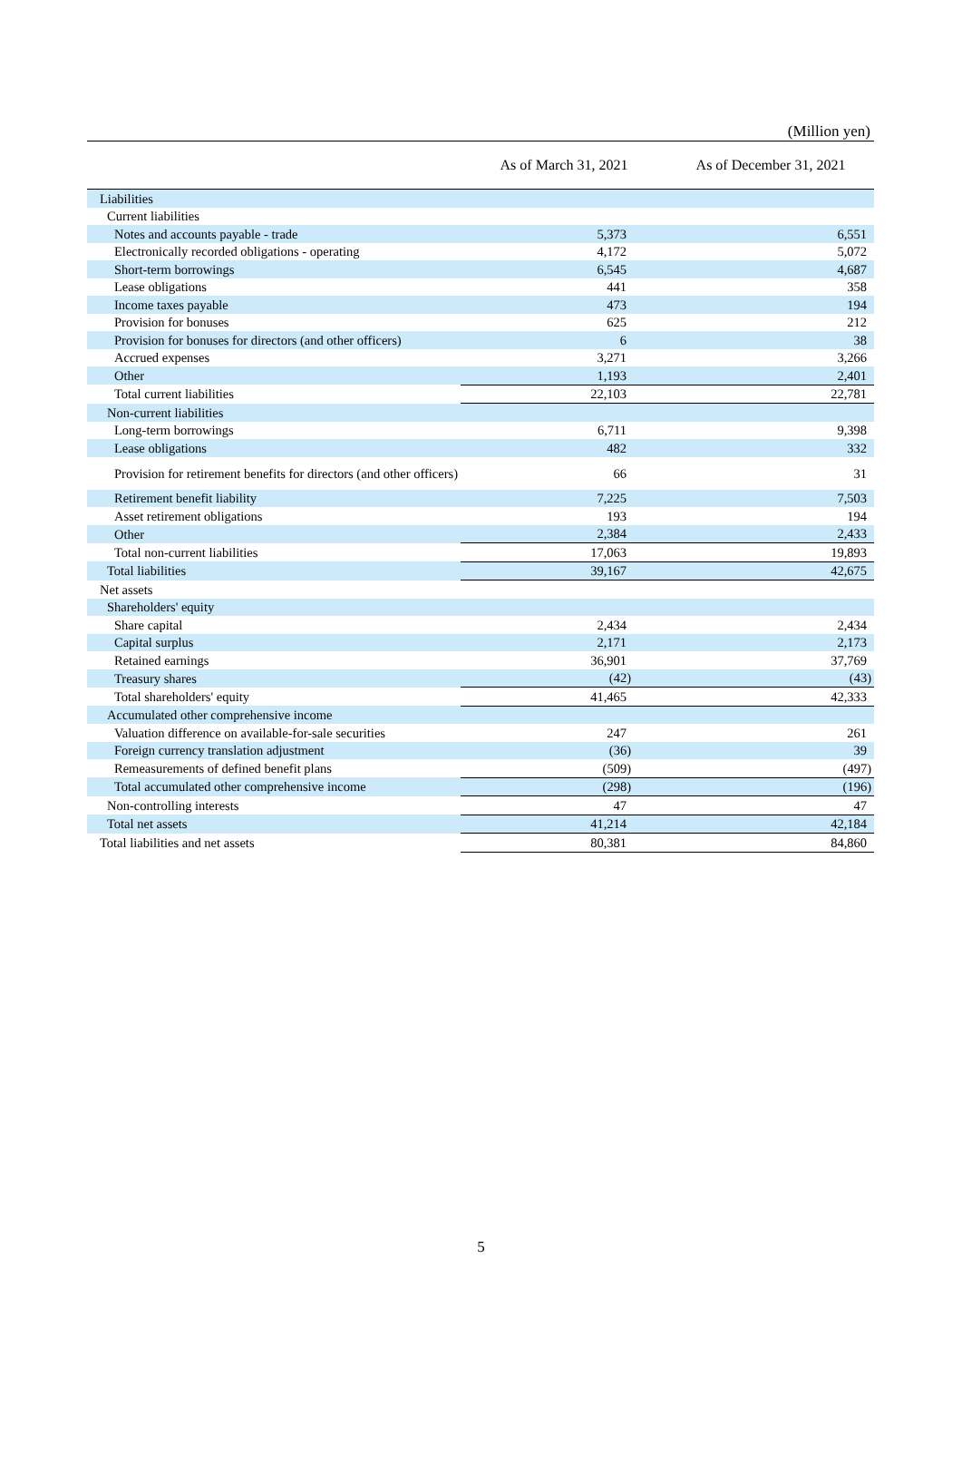(Million yen)
| | As of March 31, 2021 | As of December 31, 2021 |
| --- | --- | --- |
| Liabilities | | |
| Current liabilities | | |
| Notes and accounts payable - trade | 5,373 | 6,551 |
| Electronically recorded obligations - operating | 4,172 | 5,072 |
| Short-term borrowings | 6,545 | 4,687 |
| Lease obligations | 441 | 358 |
| Income taxes payable | 473 | 194 |
| Provision for bonuses | 625 | 212 |
| Provision for bonuses for directors (and other officers) | 6 | 38 |
| Accrued expenses | 3,271 | 3,266 |
| Other | 1,193 | 2,401 |
| Total current liabilities | 22,103 | 22,781 |
| Non-current liabilities | | |
| Long-term borrowings | 6,711 | 9,398 |
| Lease obligations | 482 | 332 |
| Provision for retirement benefits for directors (and other officers) | 66 | 31 |
| Retirement benefit liability | 7,225 | 7,503 |
| Asset retirement obligations | 193 | 194 |
| Other | 2,384 | 2,433 |
| Total non-current liabilities | 17,063 | 19,893 |
| Total liabilities | 39,167 | 42,675 |
| Net assets | | |
| Shareholders' equity | | |
| Share capital | 2,434 | 2,434 |
| Capital surplus | 2,171 | 2,173 |
| Retained earnings | 36,901 | 37,769 |
| Treasury shares | (42) | (43) |
| Total shareholders' equity | 41,465 | 42,333 |
| Accumulated other comprehensive income | | |
| Valuation difference on available-for-sale securities | 247 | 261 |
| Foreign currency translation adjustment | (36) | 39 |
| Remeasurements of defined benefit plans | (509) | (497) |
| Total accumulated other comprehensive income | (298) | (196) |
| Non-controlling interests | 47 | 47 |
| Total net assets | 41,214 | 42,184 |
| Total liabilities and net assets | 80,381 | 84,860 |
5